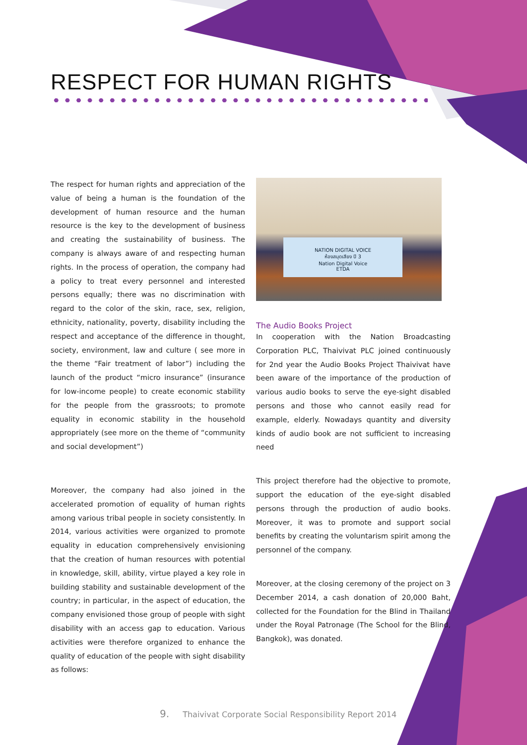RESPECT FOR HUMAN RIGHTS
The respect for human rights and appreciation of the value of being a human is the foundation of the development of human resource and the human resource is the key to the development of business and creating the sustainability of business. The company is always aware of and respecting human rights. In the process of operation, the company had a policy to treat every personnel and interested persons equally; there was no discrimination with regard to the color of the skin, race, sex, religion, ethnicity, nationality, poverty, disability including the respect and acceptance of the difference in thought, society, environment, law and culture ( see more in the theme “Fair treatment of labor”) including the launch of the product “micro insurance” (insurance for low-income people) to create economic stability for the people from the grassroots; to promote equality in economic stability in the household appropriately (see more on the theme of “community and social development”)
Moreover, the company had also joined in the accelerated promotion of equality of human rights among various tribal people in society consistently. In 2014, various activities were organized to promote equality in education comprehensively envisioning that the creation of human resources with potential in knowledge, skill, ability, virtue played a key role in building stability and sustainable development of the country; in particular, in the aspect of education, the company envisioned those group of people with sight disability with an access gap to education. Various activities were therefore organized to enhance the quality of education of the people with sight disability as follows:
NATION DIGITAL VOICE
ห้องสมุดเสียง ปี 3
Nation Digital Voice
ETDA
The Audio Books Project
In cooperation with the Nation Broadcasting Corporation PLC, Thaivivat PLC joined continuously for 2nd year the Audio Books Project Thaivivat have been aware of the importance of the production of various audio books to serve the eye-sight disabled persons and those who cannot easily read for example, elderly. Nowadays quantity and diversity kinds of audio book are not sufficient to increasing need
This project therefore had the objective to promote, support the education of the eye-sight disabled persons through the production of audio books. Moreover, it was to promote and support social benefits by creating the voluntarism spirit among the personnel of the company.
Moreover, at the closing ceremony of the project on 3 December 2014, a cash donation of 20,000 Baht, collected for the Foundation for the Blind in Thailand under the Royal Patronage (The School for the Blind, Bangkok), was donated.
9. Thaivivat Corporate Social Responsibility Report 2014